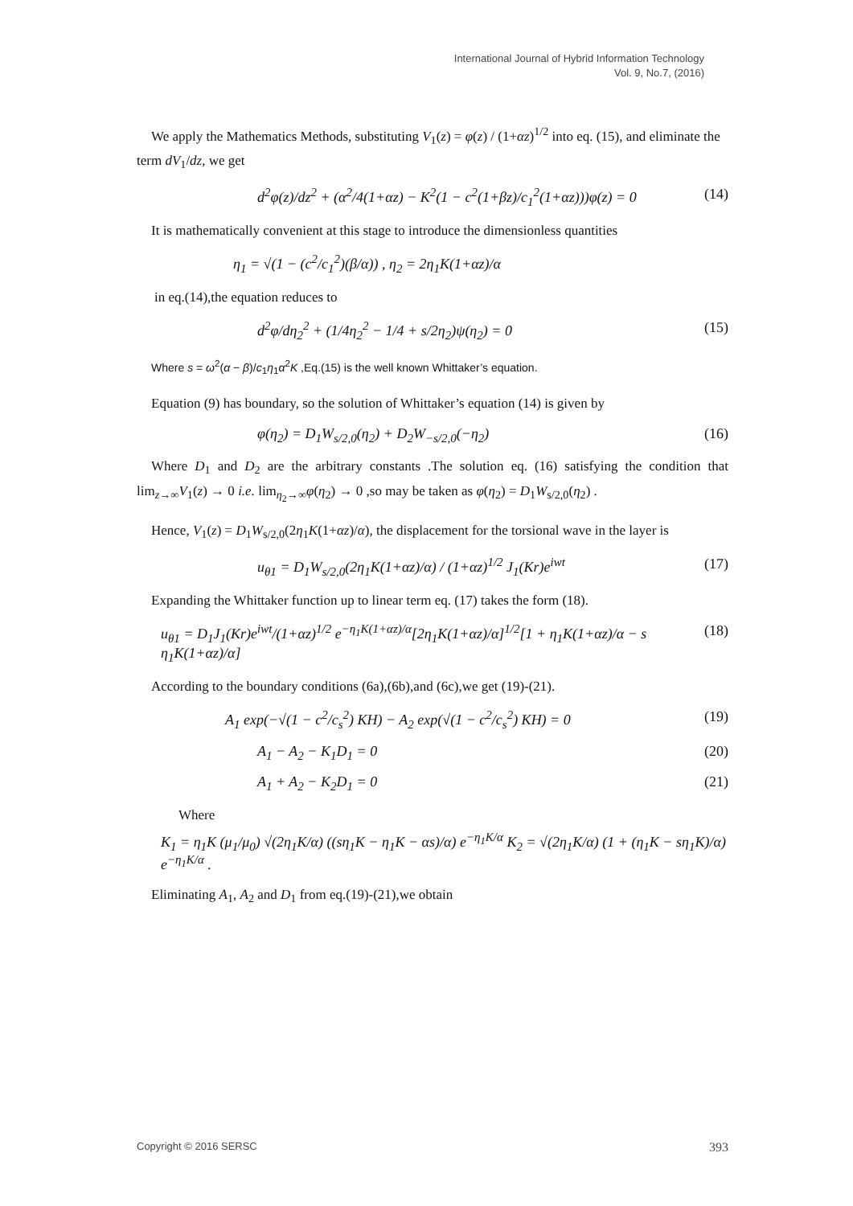International Journal of Hybrid Information Technology
Vol. 9, No.7, (2016)
We apply the Mathematics Methods, substituting V<sub>1</sub>(z) = φ(z) / (1+αz)<sup>1/2</sup> into eq. (15), and eliminate the term dV<sub>1</sub>/dz, we get
d<sup>2</sup>φ(z)/dz<sup>2</sup> + (α<sup>2</sup>/4(1+αz) − K<sup>2</sup>(1 − c<sup>2</sup>(1+βz)/c<sub>1</sub><sup>2</sup>(1+αz)))φ(z) = 0 (14)
It is mathematically convenient at this stage to introduce the dimensionless quantities
η<sub>1</sub> = √(1 − (c<sup>2</sup>/c<sub>1</sub><sup>2</sup>)(β/α)) , η<sub>2</sub> = 2η<sub>1</sub>K(1+αz)/α
in eq.(14),the equation reduces to
d<sup>2</sup>φ/dη<sub>2</sub><sup>2</sup> + (1/4η<sub>2</sub><sup>2</sup> − 1/4 + s/2η<sub>2</sub>)ψ(η<sub>2</sub>) = 0 (15)
Where s = ω<sup>2</sup>(α − β)/c<sub>1</sub>η<sub>1</sub>α<sup>2</sup>K ,Eq.(15) is the well known Whittaker’s equation.
Equation (9) has boundary, so the solution of Whittaker’s equation (14) is given by
φ(η<sub>2</sub>) = D<sub>1</sub>W<sub>s/2,0</sub>(η<sub>2</sub>) + D<sub>2</sub>W<sub>−s/2,0</sub>(−η<sub>2</sub>) (16)
Where D<sub>1</sub> and D<sub>2</sub> are the arbitrary constants .The solution eq. (16) satisfying the condition that lim<sub>z→∞</sub>V<sub>1</sub>(z) → 0 i.e. lim<sub>η<sub>2</sub>→∞</sub>φ(η<sub>2</sub>) → 0 ,so may be taken as φ(η<sub>2</sub>) = D<sub>1</sub>W<sub>s/2,0</sub>(η<sub>2</sub>) .
Hence, V<sub>1</sub>(z) = D<sub>1</sub>W<sub>s/2,0</sub>(2η<sub>1</sub>K(1+αz)/α), the displacement for the torsional wave in the layer is
u<sub>θ1</sub> = D<sub>1</sub>W<sub>s/2,0</sub>(2η<sub>1</sub>K(1+αz)/α) / (1+αz)<sup>1/2</sup> J<sub>1</sub>(Kr)e<sup>iwt</sup> (17)
Expanding the Whittaker function up to linear term eq. (17) takes the form (18).
u<sub>θ1</sub> = D<sub>1</sub>J<sub>1</sub>(Kr)e<sup>iwt</sup>/(1+αz)<sup>1/2</sup> e<sup>−η<sub>1</sub>K(1+αz)/α</sup>[2η<sub>1</sub>K(1+αz)/α]<sup>1/2</sup>[1 + η<sub>1</sub>K(1+αz)/α − s η<sub>1</sub>K(1+αz)/α] (18)
According to the boundary conditions (6a),(6b),and (6c),we get (19)-(21).
A<sub>1</sub> exp(−√(1 − c<sup>2</sup>/c<sub>s</sub><sup>2</sup>) KH) − A<sub>2</sub> exp(√(1 − c<sup>2</sup>/c<sub>s</sub><sup>2</sup>) KH) = 0 (19)
A<sub>1</sub> − A<sub>2</sub> − K<sub>1</sub>D<sub>1</sub> = 0 (20)
A<sub>1</sub> + A<sub>2</sub> − K<sub>2</sub>D<sub>1</sub> = 0 (21)
Where
K<sub>1</sub> = η<sub>1</sub>K (μ<sub>1</sub>/μ<sub>0</sub>) √(2η<sub>1</sub>K/α) ((sη<sub>1</sub>K − η<sub>1</sub>K − αs)/α) e<sup>−η<sub>1</sub>K/α</sup> K<sub>2</sub> = √(2η<sub>1</sub>K/α) (1 + (η<sub>1</sub>K − sη<sub>1</sub>K)/α) e<sup>−η<sub>1</sub>K/α</sup> .
Eliminating A<sub>1</sub>, A<sub>2</sub> and D<sub>1</sub> from eq.(19)-(21),we obtain
Copyright © 2016 SERSC 393